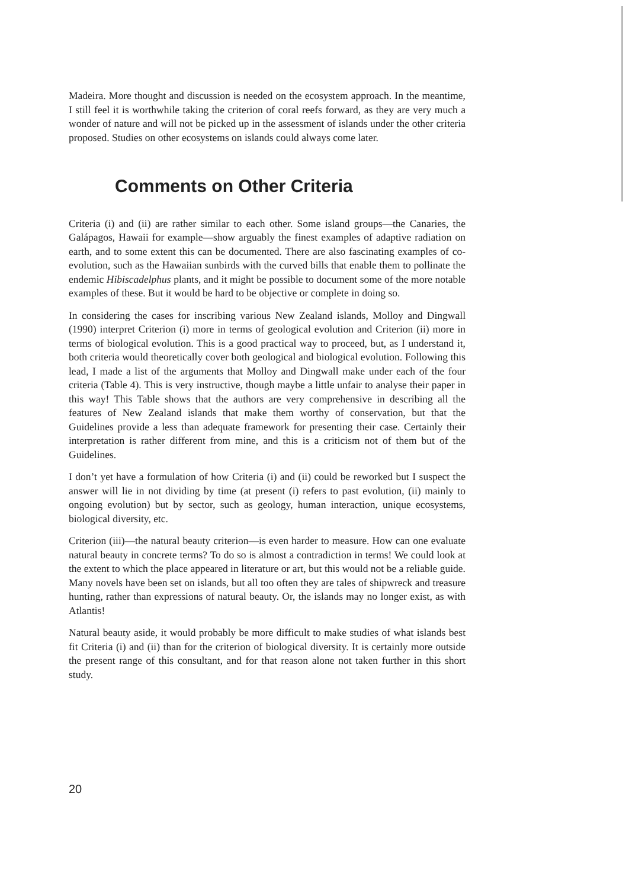Madeira. More thought and discussion is needed on the ecosystem approach. In the meantime, I still feel it is worthwhile taking the criterion of coral reefs forward, as they are very much a wonder of nature and will not be picked up in the assessment of islands under the other criteria proposed. Studies on other ecosystems on islands could always come later.
Comments on Other Criteria
Criteria (i) and (ii) are rather similar to each other. Some island groups—the Canaries, the Galápagos, Hawaii for example—show arguably the finest examples of adaptive radiation on earth, and to some extent this can be documented. There are also fascinating examples of co-evolution, such as the Hawaiian sunbirds with the curved bills that enable them to pollinate the endemic Hibiscadelphus plants, and it might be possible to document some of the more notable examples of these. But it would be hard to be objective or complete in doing so.
In considering the cases for inscribing various New Zealand islands, Molloy and Dingwall (1990) interpret Criterion (i) more in terms of geological evolution and Criterion (ii) more in terms of biological evolution. This is a good practical way to proceed, but, as I understand it, both criteria would theoretically cover both geological and biological evolution. Following this lead, I made a list of the arguments that Molloy and Dingwall make under each of the four criteria (Table 4). This is very instructive, though maybe a little unfair to analyse their paper in this way! This Table shows that the authors are very comprehensive in describing all the features of New Zealand islands that make them worthy of conservation, but that the Guidelines provide a less than adequate framework for presenting their case. Certainly their interpretation is rather different from mine, and this is a criticism not of them but of the Guidelines.
I don’t yet have a formulation of how Criteria (i) and (ii) could be reworked but I suspect the answer will lie in not dividing by time (at present (i) refers to past evolution, (ii) mainly to ongoing evolution) but by sector, such as geology, human interaction, unique ecosystems, biological diversity, etc.
Criterion (iii)—the natural beauty criterion—is even harder to measure. How can one evaluate natural beauty in concrete terms? To do so is almost a contradiction in terms! We could look at the extent to which the place appeared in literature or art, but this would not be a reliable guide. Many novels have been set on islands, but all too often they are tales of shipwreck and treasure hunting, rather than expressions of natural beauty. Or, the islands may no longer exist, as with Atlantis!
Natural beauty aside, it would probably be more difficult to make studies of what islands best fit Criteria (i) and (ii) than for the criterion of biological diversity. It is certainly more outside the present range of this consultant, and for that reason alone not taken further in this short study.
20